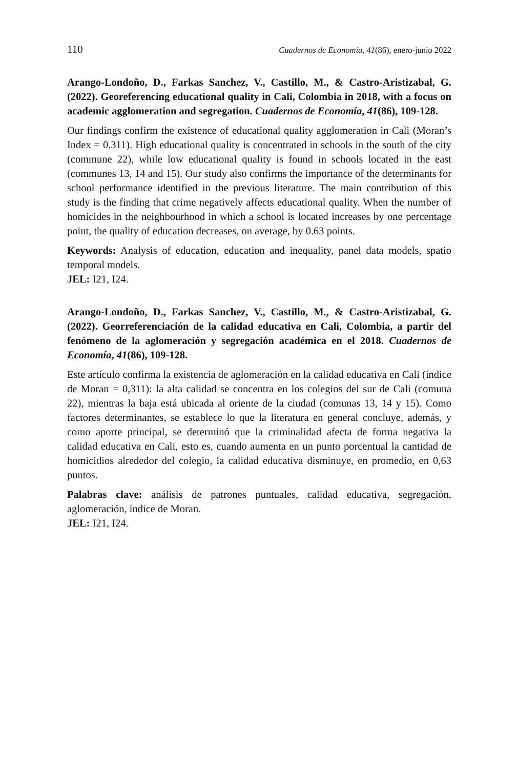110 Cuadernos de Economía, 41(86), enero-junio 2022
Arango-Londoño, D., Farkas Sanchez, V., Castillo, M., & Castro-Aristizabal, G. (2022). Georeferencing educational quality in Cali, Colombia in 2018, with a focus on academic agglomeration and segregation. Cuadernos de Economía, 41(86), 109-128.
Our findings confirm the existence of educational quality agglomeration in Cali (Moran’s Index = 0.311). High educational quality is concentrated in schools in the south of the city (commune 22), while low educational quality is found in schools located in the east (communes 13, 14 and 15). Our study also confirms the importance of the determinants for school performance identified in the previous literature. The main contribution of this study is the finding that crime negatively affects educational quality. When the number of homicides in the neighbourhood in which a school is located increases by one percentage point, the quality of education decreases, on average, by 0.63 points.
Keywords: Analysis of education, education and inequality, panel data models, spatio temporal models.
JEL: I21, I24.
Arango-Londoño, D., Farkas Sanchez, V., Castillo, M., & Castro-Aristizabal, G. (2022). Georreferenciación de la calidad educativa en Cali, Colombia, a partir del fenómeno de la aglomeración y segregación académica en el 2018. Cuadernos de Economía, 41(86), 109-128.
Este artículo confirma la existencia de aglomeración en la calidad educativa en Cali (índice de Moran = 0,311): la alta calidad se concentra en los colegios del sur de Cali (comuna 22), mientras la baja está ubicada al oriente de la ciudad (comunas 13, 14 y 15). Como factores determinantes, se establece lo que la literatura en general concluye, además, y como aporte principal, se determinó que la criminalidad afecta de forma negativa la calidad educativa en Cali, esto es, cuando aumenta en un punto porcentual la cantidad de homicidios alrededor del colegio, la calidad educativa disminuye, en promedio, en 0,63 puntos.
Palabras clave: análisis de patrones puntuales, calidad educativa, segregación, aglomeración, índice de Moran.
JEL: I21, I24.